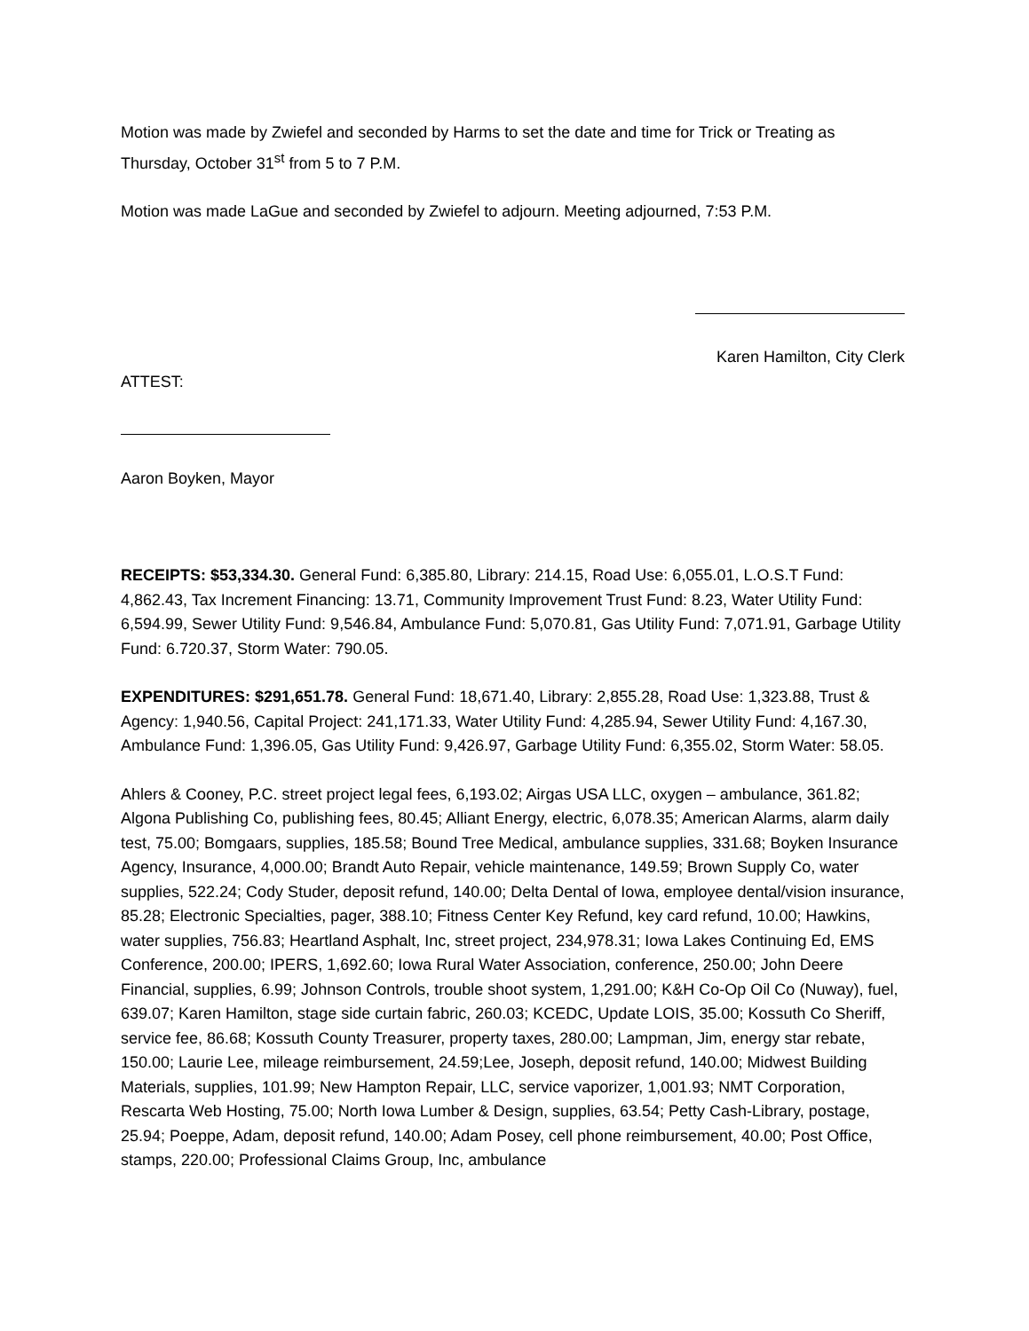Motion was made by Zwiefel and seconded by Harms to set the date and time for Trick or Treating as Thursday, October 31<sup>st</sup> from 5 to 7 P.M.
Motion was made LaGue and seconded by Zwiefel to adjourn. Meeting adjourned, 7:53 P.M.
Karen Hamilton, City Clerk
ATTEST:
Aaron Boyken, Mayor
RECEIPTS: $53,334.30. General Fund: 6,385.80, Library: 214.15, Road Use: 6,055.01, L.O.S.T Fund: 4,862.43, Tax Increment Financing: 13.71, Community Improvement Trust Fund: 8.23, Water Utility Fund: 6,594.99, Sewer Utility Fund: 9,546.84, Ambulance Fund: 5,070.81, Gas Utility Fund: 7,071.91, Garbage Utility Fund: 6.720.37, Storm Water: 790.05.
EXPENDITURES: $291,651.78. General Fund: 18,671.40, Library: 2,855.28, Road Use: 1,323.88, Trust & Agency: 1,940.56, Capital Project: 241,171.33, Water Utility Fund: 4,285.94, Sewer Utility Fund: 4,167.30, Ambulance Fund: 1,396.05, Gas Utility Fund: 9,426.97, Garbage Utility Fund: 6,355.02, Storm Water: 58.05.
Ahlers & Cooney, P.C. street project legal fees, 6,193.02; Airgas USA LLC, oxygen – ambulance, 361.82; Algona Publishing Co, publishing fees, 80.45; Alliant Energy, electric, 6,078.35; American Alarms, alarm daily test, 75.00; Bomgaars, supplies, 185.58; Bound Tree Medical, ambulance supplies, 331.68; Boyken Insurance Agency, Insurance, 4,000.00; Brandt Auto Repair, vehicle maintenance, 149.59; Brown Supply Co, water supplies, 522.24; Cody Studer, deposit refund, 140.00; Delta Dental of Iowa, employee dental/vision insurance, 85.28; Electronic Specialties, pager, 388.10; Fitness Center Key Refund, key card refund, 10.00; Hawkins, water supplies, 756.83; Heartland Asphalt, Inc, street project, 234,978.31; Iowa Lakes Continuing Ed, EMS Conference, 200.00; IPERS, 1,692.60; Iowa Rural Water Association, conference, 250.00; John Deere Financial, supplies, 6.99; Johnson Controls, trouble shoot system, 1,291.00; K&H Co-Op Oil Co (Nuway), fuel, 639.07; Karen Hamilton, stage side curtain fabric, 260.03; KCEDC, Update LOIS, 35.00; Kossuth Co Sheriff, service fee, 86.68; Kossuth County Treasurer, property taxes, 280.00; Lampman, Jim, energy star rebate, 150.00; Laurie Lee, mileage reimbursement, 24.59;Lee, Joseph, deposit refund, 140.00; Midwest Building Materials, supplies, 101.99; New Hampton Repair, LLC, service vaporizer, 1,001.93; NMT Corporation, Rescarta Web Hosting, 75.00; North Iowa Lumber & Design, supplies, 63.54; Petty Cash-Library, postage, 25.94; Poeppe, Adam, deposit refund, 140.00; Adam Posey, cell phone reimbursement, 40.00; Post Office, stamps, 220.00; Professional Claims Group, Inc, ambulance